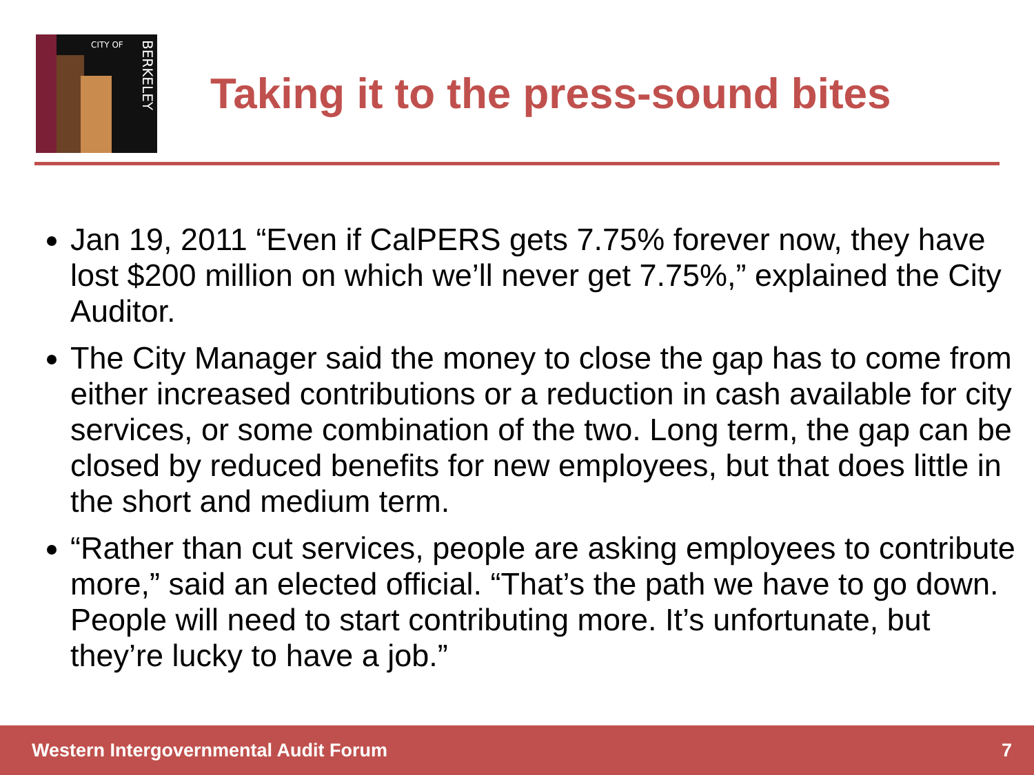CITY OF
BERKELEY
Taking it to the press-sound bites
Jan 19, 2011 “Even if CalPERS gets 7.75% forever now, they have lost $200 million on which we’ll never get 7.75%,” explained the City Auditor.
The City Manager said the money to close the gap has to come from either increased contributions or a reduction in cash available for city services, or some combination of the two. Long term, the gap can be closed by reduced benefits for new employees, but that does little in the short and medium term.
“Rather than cut services, people are asking employees to contribute more,” said an elected official. “That’s the path we have to go down. People will need to start contributing more. It’s unfortunate, but they’re lucky to have a job.”
Western Intergovernmental Audit Forum 7